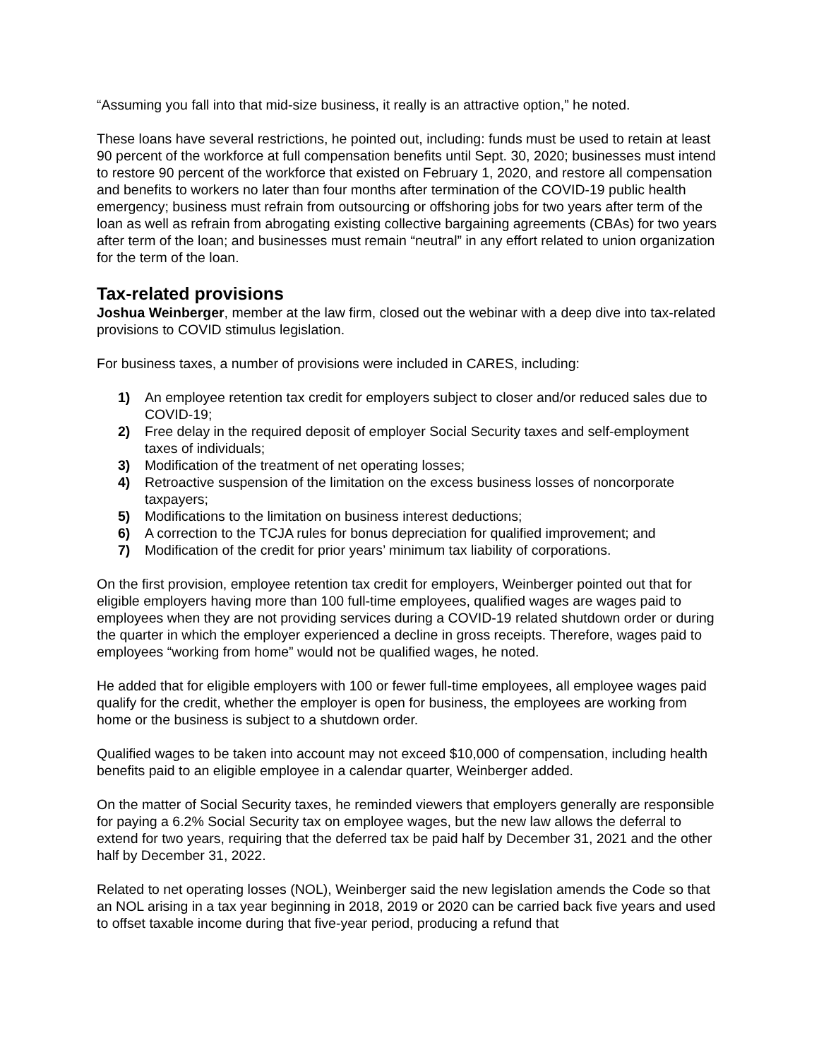“Assuming you fall into that mid-size business, it really is an attractive option,” he noted.
These loans have several restrictions, he pointed out, including: funds must be used to retain at least 90 percent of the workforce at full compensation benefits until Sept. 30, 2020; businesses must intend to restore 90 percent of the workforce that existed on February 1, 2020, and restore all compensation and benefits to workers no later than four months after termination of the COVID-19 public health emergency; business must refrain from outsourcing or offshoring jobs for two years after term of the loan as well as refrain from abrogating existing collective bargaining agreements (CBAs) for two years after term of the loan; and businesses must remain “neutral” in any effort related to union organization for the term of the loan.
Tax-related provisions
Joshua Weinberger, member at the law firm, closed out the webinar with a deep dive into tax-related provisions to COVID stimulus legislation.
For business taxes, a number of provisions were included in CARES, including:
1) An employee retention tax credit for employers subject to closer and/or reduced sales due to COVID-19;
2) Free delay in the required deposit of employer Social Security taxes and self-employment taxes of individuals;
3) Modification of the treatment of net operating losses;
4) Retroactive suspension of the limitation on the excess business losses of noncorporate taxpayers;
5) Modifications to the limitation on business interest deductions;
6) A correction to the TCJA rules for bonus depreciation for qualified improvement; and
7) Modification of the credit for prior years’ minimum tax liability of corporations.
On the first provision, employee retention tax credit for employers, Weinberger pointed out that for eligible employers having more than 100 full-time employees, qualified wages are wages paid to employees when they are not providing services during a COVID-19 related shutdown order or during the quarter in which the employer experienced a decline in gross receipts. Therefore, wages paid to employees “working from home” would not be qualified wages, he noted.
He added that for eligible employers with 100 or fewer full-time employees, all employee wages paid qualify for the credit, whether the employer is open for business, the employees are working from home or the business is subject to a shutdown order.
Qualified wages to be taken into account may not exceed $10,000 of compensation, including health benefits paid to an eligible employee in a calendar quarter, Weinberger added.
On the matter of Social Security taxes, he reminded viewers that employers generally are responsible for paying a 6.2% Social Security tax on employee wages, but the new law allows the deferral to extend for two years, requiring that the deferred tax be paid half by December 31, 2021 and the other half by December 31, 2022.
Related to net operating losses (NOL), Weinberger said the new legislation amends the Code so that an NOL arising in a tax year beginning in 2018, 2019 or 2020 can be carried back five years and used to offset taxable income during that five-year period, producing a refund that